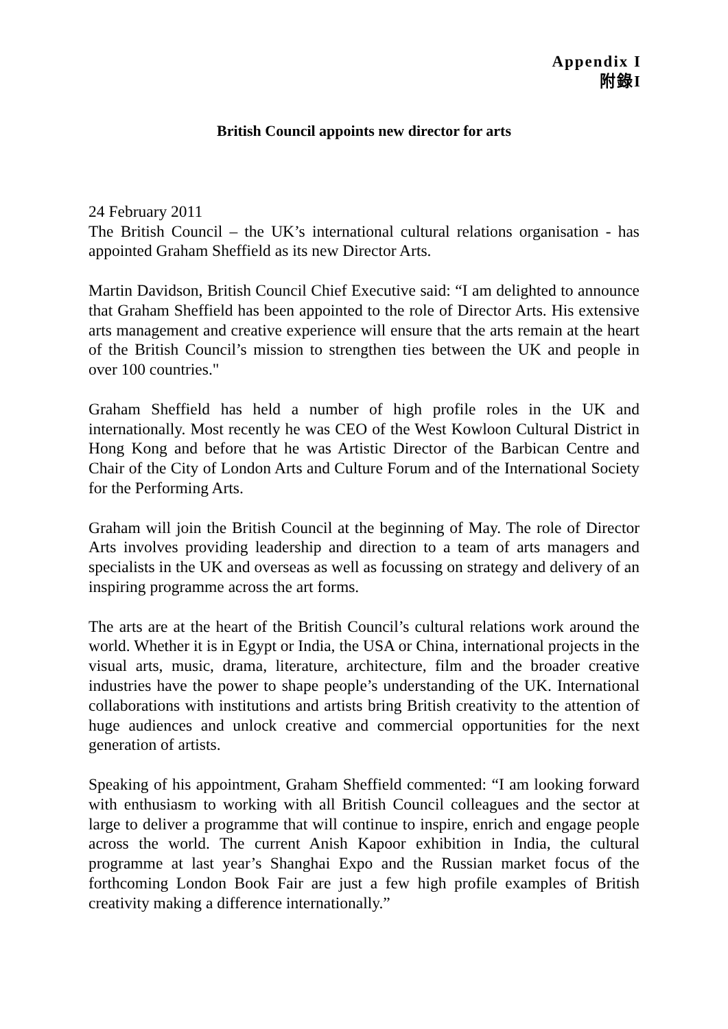Appendix I
附錄I
British Council appoints new director for arts
24 February 2011
The British Council – the UK’s international cultural relations organisation - has appointed Graham Sheffield as its new Director Arts.
Martin Davidson, British Council Chief Executive said: “I am delighted to announce that Graham Sheffield has been appointed to the role of Director Arts. His extensive arts management and creative experience will ensure that the arts remain at the heart of the British Council’s mission to strengthen ties between the UK and people in over 100 countries."
Graham Sheffield has held a number of high profile roles in the UK and internationally. Most recently he was CEO of the West Kowloon Cultural District in Hong Kong and before that he was Artistic Director of the Barbican Centre and Chair of the City of London Arts and Culture Forum and of the International Society for the Performing Arts.
Graham will join the British Council at the beginning of May. The role of Director Arts involves providing leadership and direction to a team of arts managers and specialists in the UK and overseas as well as focussing on strategy and delivery of an inspiring programme across the art forms.
The arts are at the heart of the British Council’s cultural relations work around the world. Whether it is in Egypt or India, the USA or China, international projects in the visual arts, music, drama, literature, architecture, film and the broader creative industries have the power to shape people’s understanding of the UK. International collaborations with institutions and artists bring British creativity to the attention of huge audiences and unlock creative and commercial opportunities for the next generation of artists.
Speaking of his appointment, Graham Sheffield commented: “I am looking forward with enthusiasm to working with all British Council colleagues and the sector at large to deliver a programme that will continue to inspire, enrich and engage people across the world. The current Anish Kapoor exhibition in India, the cultural programme at last year’s Shanghai Expo and the Russian market focus of the forthcoming London Book Fair are just a few high profile examples of British creativity making a difference internationally.”